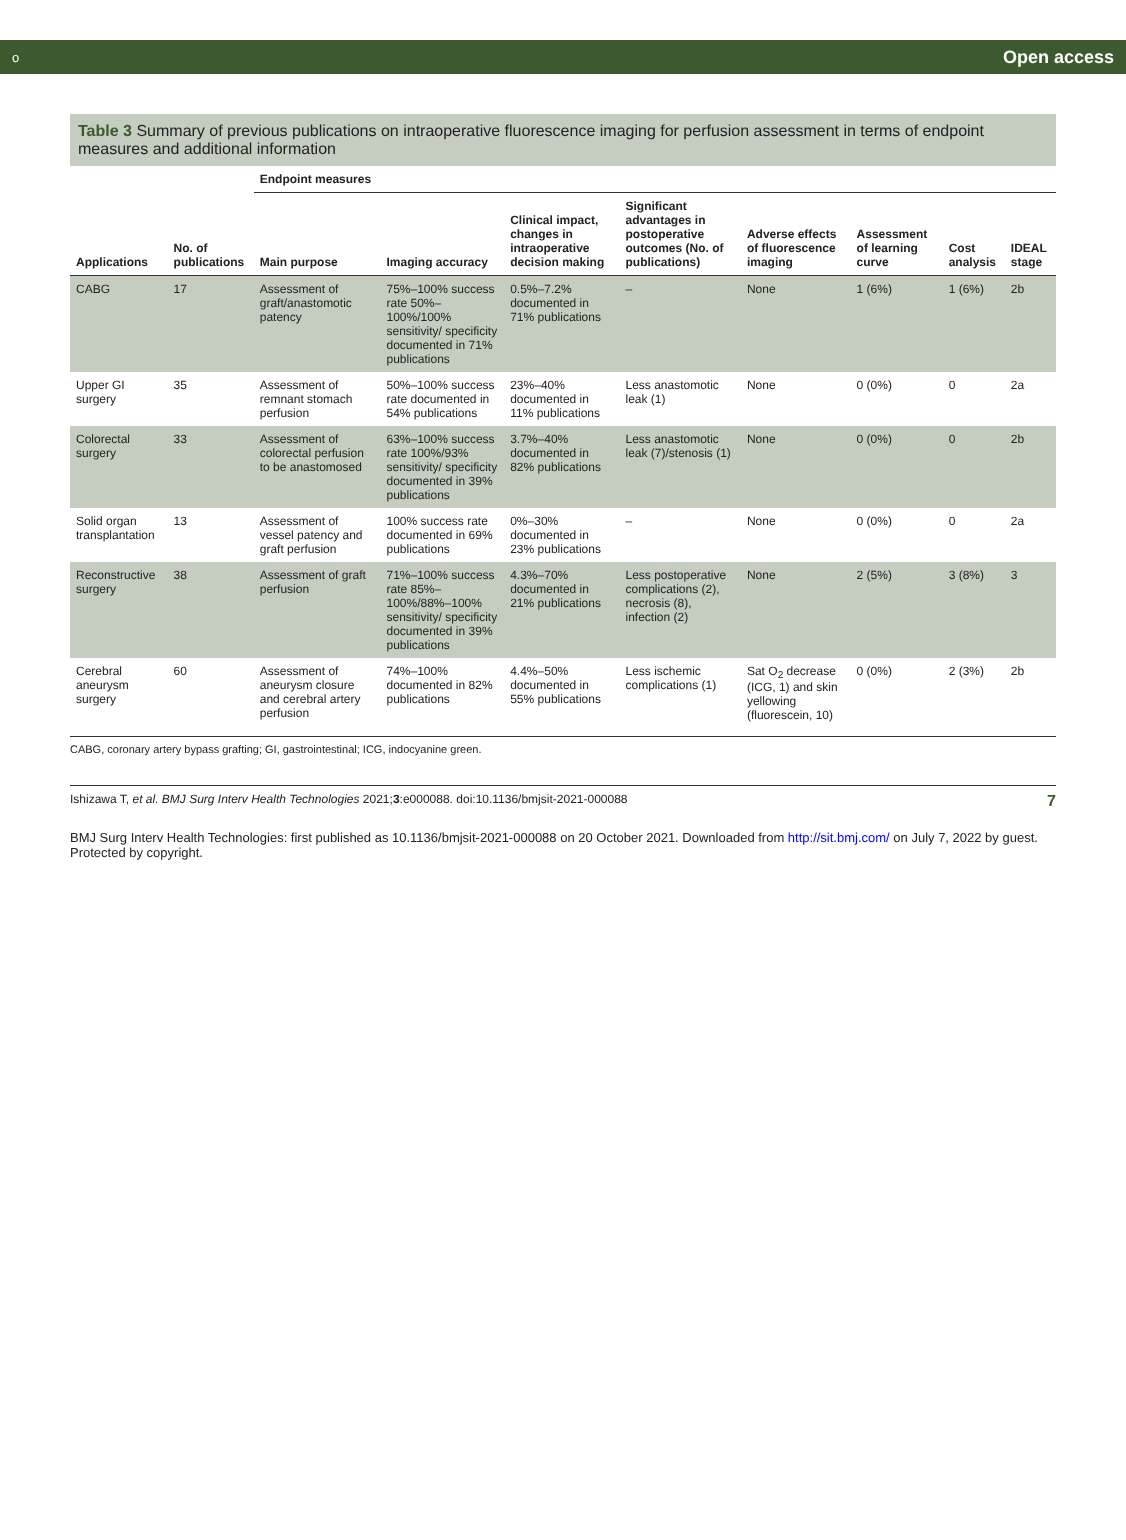о Open access
Table 3 Summary of previous publications on intraoperative fluorescence imaging for perfusion assessment in terms of endpoint measures and additional information
| Applications | No. of publications | Endpoint measures | | | | | | | |
| --- | --- | --- | --- | --- | --- | --- | --- | --- | --- |
| | | Main purpose | Imaging accuracy | Clinical impact, changes in intraoperative decision making | Significant advantages in postoperative outcomes (No. of publications) | Adverse effects of fluorescence imaging | Assessment of learning curve | Cost analysis | IDEAL stage |
| CABG | 17 | Assessment of graft/anastomotic patency | 75%–100% success rate 50%–100%/100% sensitivity/ specificity documented in 71% publications | 0.5%–7.2% documented in 71% publications | – | None | 1 (6%) | 1 (6%) | 2b |
| Upper GI surgery | 35 | Assessment of remnant stomach perfusion | 50%–100% success rate documented in 54% publications | 23%–40% documented in 11% publications | Less anastomotic leak (1) | None | 0 (0%) | 0 | 2a |
| Colorectal surgery | 33 | Assessment of colorectal perfusion to be anastomosed | 63%–100% success rate 100%/93% sensitivity/ specificity documented in 39% publications | 3.7%–40% documented in 82% publications | Less anastomotic leak (7)/stenosis (1) | None | 0 (0%) | 0 | 2b |
| Solid organ transplantation | 13 | Assessment of vessel patency and graft perfusion | 100% success rate documented in 69% publications | 0%–30% documented in 23% publications | – | None | 0 (0%) | 0 | 2a |
| Reconstructive surgery | 38 | Assessment of graft perfusion | 71%–100% success rate 85%–100%/88%–100% sensitivity/ specificity documented in 39% publications | 4.3%–70% documented in 21% publications | Less postoperative complications (2), necrosis (8), infection (2) | None | 2 (5%) | 3 (8%) | 3 |
| Cerebral aneurysm surgery | 60 | Assessment of aneurysm closure and cerebral artery perfusion | 74%–100% documented in 82% publications | 4.4%–50% documented in 55% publications | Less ischemic complications (1) | Sat O<sub>2</sub> decrease (ICG, 1) and skin yellowing (fluorescein, 10) | 0 (0%) | 2 (3%) | 2b |
CABG, coronary artery bypass grafting; GI, gastrointestinal; ICG, indocyanine green.
Ishizawa T, et al. BMJ Surg Interv Health Technologies 2021;3:e000088. doi:10.1136/bmjsit-2021-000088 7
BMJ Surg Interv Health Technologies: first published as 10.1136/bmjsit-2021-000088 on 20 October 2021. Downloaded from http://sit.bmj.com/ on July 7, 2022 by guest. Protected by copyright.